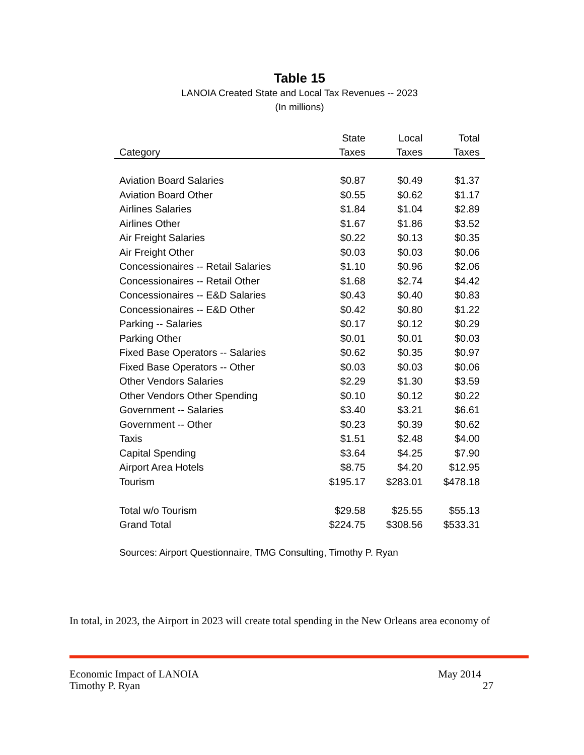Table 15
LANOIA Created State and Local Tax Revenues -- 2023
(In millions)
| | State | Local | Total |
| --- | --- | --- | --- |
| Category | Taxes | Taxes | Taxes |
| Aviation Board Salaries | $0.87 | $0.49 | $1.37 |
| Aviation Board Other | $0.55 | $0.62 | $1.17 |
| Airlines Salaries | $1.84 | $1.04 | $2.89 |
| Airlines Other | $1.67 | $1.86 | $3.52 |
| Air Freight Salaries | $0.22 | $0.13 | $0.35 |
| Air Freight Other | $0.03 | $0.03 | $0.06 |
| Concessionaires -- Retail Salaries | $1.10 | $0.96 | $2.06 |
| Concessionaires -- Retail Other | $1.68 | $2.74 | $4.42 |
| Concessionaires -- E&D Salaries | $0.43 | $0.40 | $0.83 |
| Concessionaires -- E&D Other | $0.42 | $0.80 | $1.22 |
| Parking -- Salaries | $0.17 | $0.12 | $0.29 |
| Parking Other | $0.01 | $0.01 | $0.03 |
| Fixed Base Operators -- Salaries | $0.62 | $0.35 | $0.97 |
| Fixed Base Operators -- Other | $0.03 | $0.03 | $0.06 |
| Other Vendors Salaries | $2.29 | $1.30 | $3.59 |
| Other Vendors Other Spending | $0.10 | $0.12 | $0.22 |
| Government -- Salaries | $3.40 | $3.21 | $6.61 |
| Government -- Other | $0.23 | $0.39 | $0.62 |
| Taxis | $1.51 | $2.48 | $4.00 |
| Capital Spending | $3.64 | $4.25 | $7.90 |
| Airport Area Hotels | $8.75 | $4.20 | $12.95 |
| Tourism | $195.17 | $283.01 | $478.18 |
| Total w/o Tourism | $29.58 | $25.55 | $55.13 |
| Grand Total | $224.75 | $308.56 | $533.31 |
Sources: Airport Questionnaire, TMG Consulting, Timothy P. Ryan
In total, in 2023, the Airport in 2023 will create total spending in the New Orleans area economy of
Economic Impact of LANOIA May 2014
Timothy P. Ryan 27